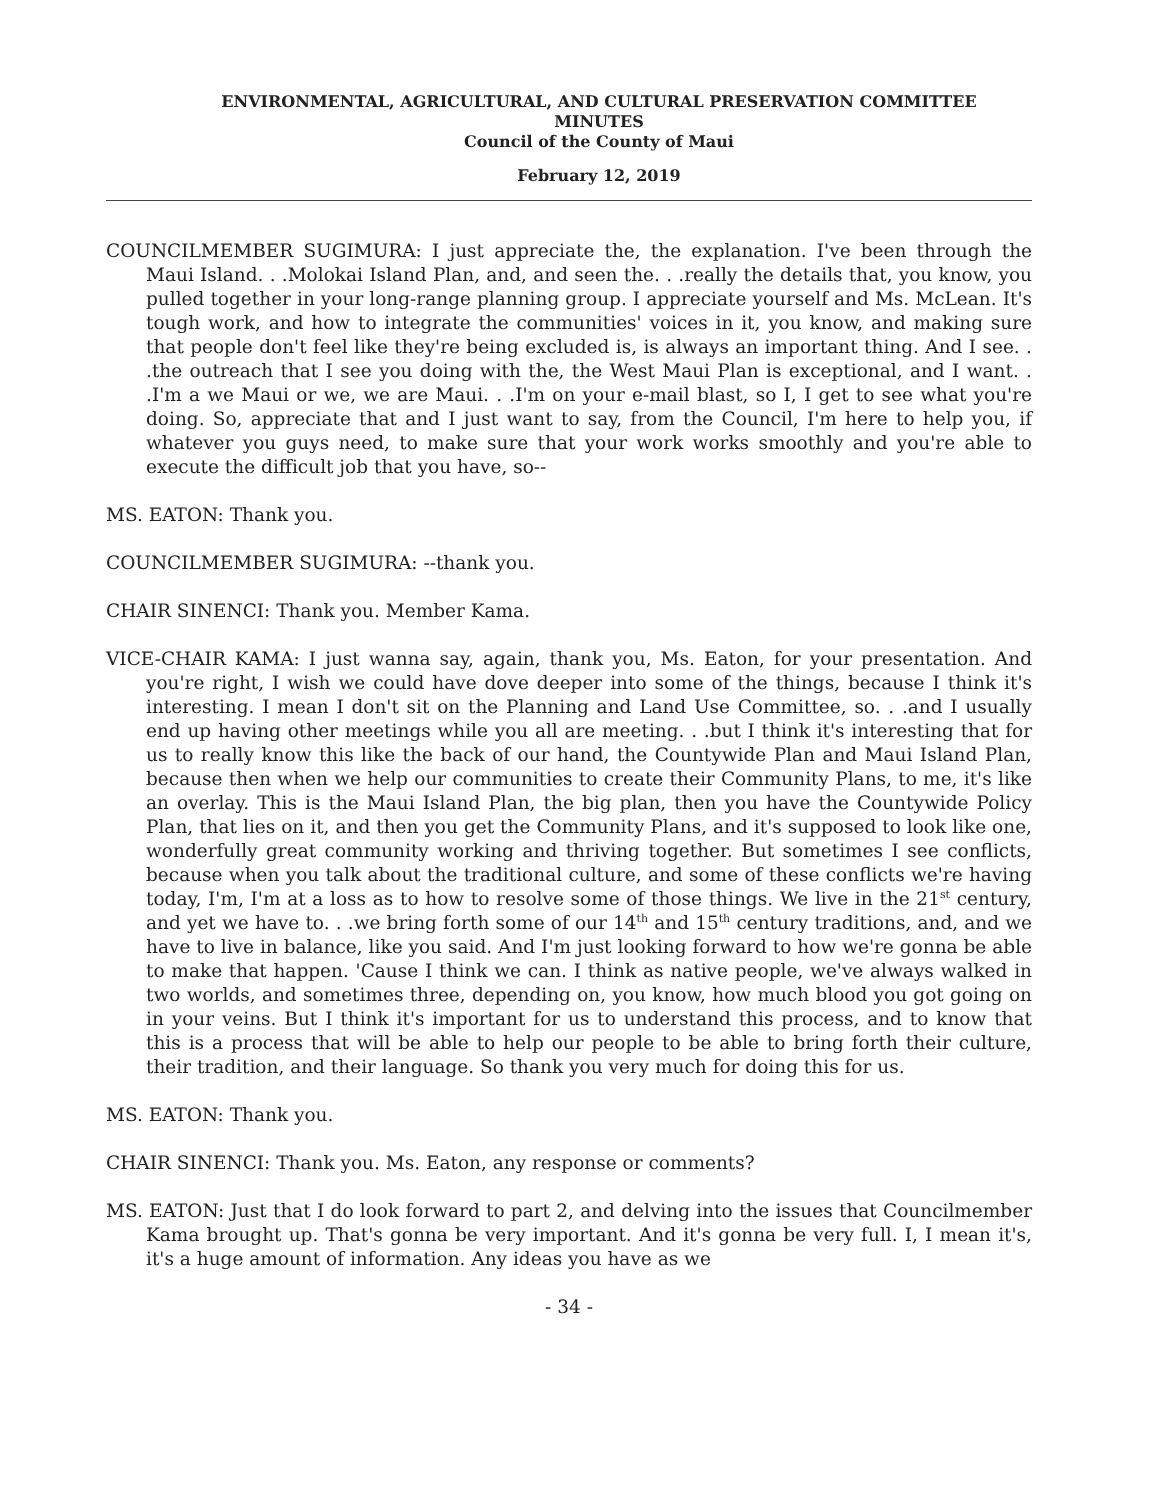ENVIRONMENTAL, AGRICULTURAL, AND CULTURAL PRESERVATION COMMITTEE
MINUTES
Council of the County of Maui
February 12, 2019
COUNCILMEMBER SUGIMURA: I just appreciate the, the explanation. I've been through the Maui Island. . .Molokai Island Plan, and, and seen the. . .really the details that, you know, you pulled together in your long-range planning group. I appreciate yourself and Ms. McLean. It's tough work, and how to integrate the communities' voices in it, you know, and making sure that people don't feel like they're being excluded is, is always an important thing. And I see. . .the outreach that I see you doing with the, the West Maui Plan is exceptional, and I want. . .I'm a we Maui or we, we are Maui. . .I'm on your e-mail blast, so I, I get to see what you're doing. So, appreciate that and I just want to say, from the Council, I'm here to help you, if whatever you guys need, to make sure that your work works smoothly and you're able to execute the difficult job that you have, so--
MS. EATON: Thank you.
COUNCILMEMBER SUGIMURA: --thank you.
CHAIR SINENCI: Thank you. Member Kama.
VICE-CHAIR KAMA: I just wanna say, again, thank you, Ms. Eaton, for your presentation. And you're right, I wish we could have dove deeper into some of the things, because I think it's interesting. I mean I don't sit on the Planning and Land Use Committee, so. . .and I usually end up having other meetings while you all are meeting. . .but I think it's interesting that for us to really know this like the back of our hand, the Countywide Plan and Maui Island Plan, because then when we help our communities to create their Community Plans, to me, it's like an overlay. This is the Maui Island Plan, the big plan, then you have the Countywide Policy Plan, that lies on it, and then you get the Community Plans, and it's supposed to look like one, wonderfully great community working and thriving together. But sometimes I see conflicts, because when you talk about the traditional culture, and some of these conflicts we're having today, I'm, I'm at a loss as to how to resolve some of those things. We live in the 21<sup>st</sup> century, and yet we have to. . .we bring forth some of our 14<sup>th</sup> and 15<sup>th</sup> century traditions, and, and we have to live in balance, like you said. And I'm just looking forward to how we're gonna be able to make that happen. 'Cause I think we can. I think as native people, we've always walked in two worlds, and sometimes three, depending on, you know, how much blood you got going on in your veins. But I think it's important for us to understand this process, and to know that this is a process that will be able to help our people to be able to bring forth their culture, their tradition, and their language. So thank you very much for doing this for us.
MS. EATON: Thank you.
CHAIR SINENCI: Thank you. Ms. Eaton, any response or comments?
MS. EATON: Just that I do look forward to part 2, and delving into the issues that Councilmember Kama brought up. That's gonna be very important. And it's gonna be very full. I, I mean it's, it's a huge amount of information. Any ideas you have as we
- 34 -